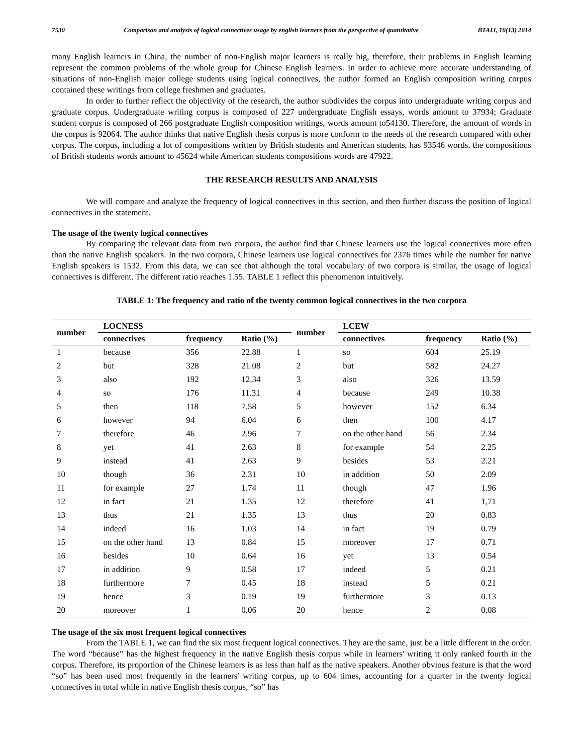7530 Comparison and analysis of logical connectives usage by english learners from the perspective of quantitative BTAIJ, 10(13) 2014
many English learners in China, the number of non-English major learners is really big, therefore, their problems in English learning represent the common problems of the whole group for Chinese English learners. In order to achieve more accurate understanding of situations of non-English major college students using logical connectives, the author formed an English composition writing corpus contained these writings from college freshmen and graduates.
In order to further reflect the objectivity of the research, the author subdivides the corpus into undergraduate writing corpus and graduate corpus. Undergraduate writing corpus is composed of 227 undergraduate English essays, words amount to 37934; Graduate student corpus is composed of 266 postgraduate English composition writings, words amount to54130. Therefore, the amount of words in the corpus is 92064. The author thinks that native English thesis corpus is more conform to the needs of the research compared with other corpus. The corpus, including a lot of compositions written by British students and American students, has 93546 words. the compositions of British students words amount to 45624 while American students compositions words are 47922.
THE RESEARCH RESULTS AND ANALYSIS
We will compare and analyze the frequency of logical connectives in this section, and then further discuss the position of logical connectives in the statement.
The usage of the twenty logical connectives
By comparing the relevant data from two corpora, the author find that Chinese learners use the logical connectives more often than the native English speakers. In the two corpora, Chinese learners use logical connectives for 2376 times while the number for native English speakers is 1532. From this data, we can see that although the total vocabulary of two corpora is similar, the usage of logical connectives is different. The different ratio reaches 1.55. TABLE 1 reflect this phenomenon intuitively.
TABLE 1: The frequency and ratio of the twenty common logical connectives in the two corpora
| number | LOCNESS | | | number | LCEW | | |
| --- | --- | --- | --- | --- | --- | --- | --- |
| | connectives | frequency | Ratio (%) | | connectives | frequency | Ratio (%) |
| 1 | because | 356 | 22.88 | 1 | so | 604 | 25.19 |
| 2 | but | 328 | 21.08 | 2 | but | 582 | 24.27 |
| 3 | also | 192 | 12.34 | 3 | also | 326 | 13.59 |
| 4 | so | 176 | 11.31 | 4 | because | 249 | 10.38 |
| 5 | then | 118 | 7.58 | 5 | however | 152 | 6.34 |
| 6 | however | 94 | 6.04 | 6 | then | 100 | 4.17 |
| 7 | therefore | 46 | 2.96 | 7 | on the other hand | 56 | 2.34 |
| 8 | yet | 41 | 2.63 | 8 | for example | 54 | 2.25 |
| 9 | instead | 41 | 2.63 | 9 | besides | 53 | 2.21 |
| 10 | though | 36 | 2.31 | 10 | in addition | 50 | 2.09 |
| 11 | for example | 27 | 1.74 | 11 | though | 47 | 1.96 |
| 12 | in fact | 21 | 1.35 | 12 | therefore | 41 | 1,71 |
| 13 | thus | 21 | 1.35 | 13 | thus | 20 | 0.83 |
| 14 | indeed | 16 | 1.03 | 14 | in fact | 19 | 0.79 |
| 15 | on the other hand | 13 | 0.84 | 15 | moreover | 17 | 0.71 |
| 16 | besides | 10 | 0.64 | 16 | yet | 13 | 0.54 |
| 17 | in addition | 9 | 0.58 | 17 | indeed | 5 | 0.21 |
| 18 | furthermore | 7 | 0.45 | 18 | instead | 5 | 0.21 |
| 19 | hence | 3 | 0.19 | 19 | furthermore | 3 | 0.13 |
| 20 | moreover | 1 | 0.06 | 20 | hence | 2 | 0.08 |
The usage of the six most frequent logical connectives
From the TABLE 1, we can find the six most frequent logical connectives. They are the same, just be a little different in the order. The word “because” has the highest frequency in the native English thesis corpus while in learners' writing it only ranked fourth in the corpus. Therefore, its proportion of the Chinese learners is as less than half as the native speakers. Another obvious feature is that the word “so” has been used most frequently in the learners' writing corpus, up to 604 times, accounting for a quarter in the twenty logical connectives in total while in native English thesis corpus, “so” has